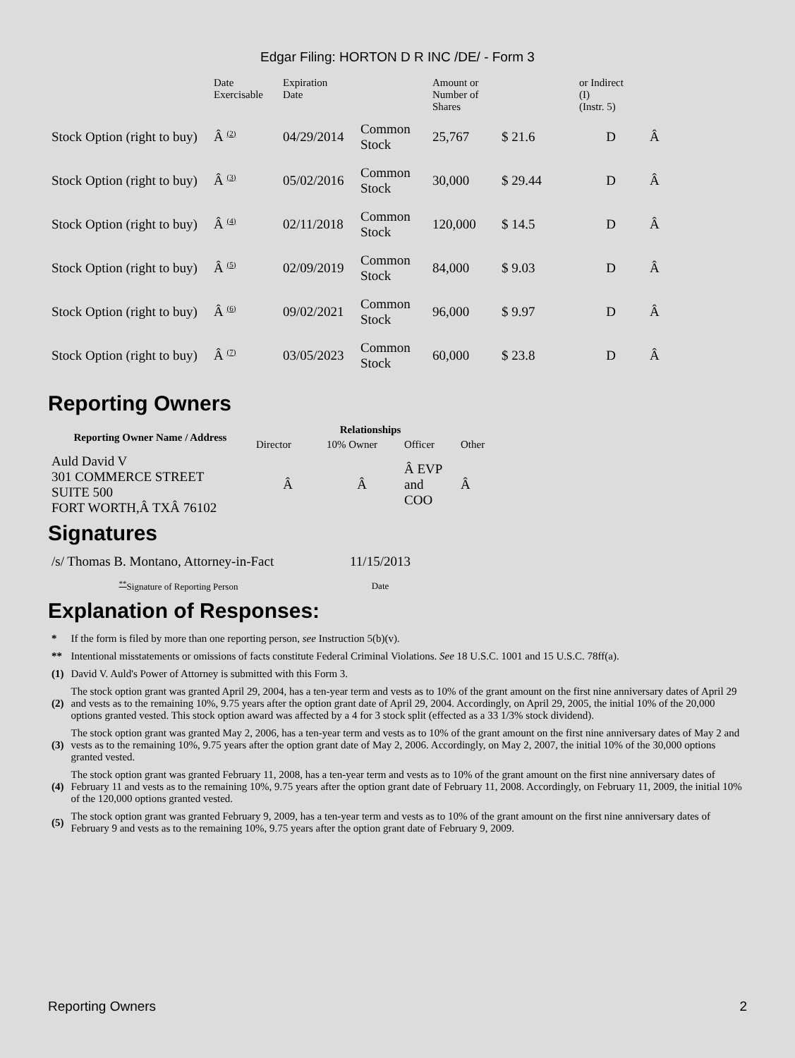Edgar Filing: HORTON D R INC /DE/ - Form 3
| | Date Exercisable | Expiration Date | | Amount or Number of Shares | | or Indirect (I) (Instr. 5) | |
| Stock Option (right to buy) | Â <sup>(2)</sup> | 04/29/2014 | Common Stock | 25,767 | $ 21.6 | D | Â |
| Stock Option (right to buy) | Â <sup>(3)</sup> | 05/02/2016 | Common Stock | 30,000 | $ 29.44 | D | Â |
| Stock Option (right to buy) | Â <sup>(4)</sup> | 02/11/2018 | Common Stock | 120,000 | $ 14.5 | D | Â |
| Stock Option (right to buy) | Â <sup>(5)</sup> | 02/09/2019 | Common Stock | 84,000 | $ 9.03 | D | Â |
| Stock Option (right to buy) | Â <sup>(6)</sup> | 09/02/2021 | Common Stock | 96,000 | $ 9.97 | D | Â |
| Stock Option (right to buy) | Â <sup>(7)</sup> | 03/05/2023 | Common Stock | 60,000 | $ 23.8 | D | Â |
Reporting Owners
| Reporting Owner Name / Address | Relationships | | | |
| --- | --- | --- | --- | --- |
| | Director | 10% Owner | Officer | Other |
| Auld David V 301 COMMERCE STREET SUITE 500 FORT WORTH,Â TXÂ 76102 | Â | Â | Â EVP and COO | Â |
Signatures
| /s/ Thomas B. Montano, Attorney-in-Fact | 11/15/2013 |
| <sup>**</sup> Signature of Reporting Person | Date |
Explanation of Responses:
| * | If the form is filed by more than one reporting person, see Instruction 5(b)(v). |
| ** | Intentional misstatements or omissions of facts constitute Federal Criminal Violations. See 18 U.S.C. 1001 and 15 U.S.C. 78ff(a). |
| (1) | David V. Auld's Power of Attorney is submitted with this Form 3. |
| (2) | The stock option grant was granted April 29, 2004, has a ten-year term and vests as to 10% of the grant amount on the first nine anniversary dates of April 29 and vests as to the remaining 10%, 9.75 years after the option grant date of April 29, 2004. Accordingly, on April 29, 2005, the initial 10% of the 20,000 options granted vested. This stock option award was affected by a 4 for 3 stock split (effected as a 33 1/3% stock dividend). |
| (3) | The stock option grant was granted May 2, 2006, has a ten-year term and vests as to 10% of the grant amount on the first nine anniversary dates of May 2 and vests as to the remaining 10%, 9.75 years after the option grant date of May 2, 2006. Accordingly, on May 2, 2007, the initial 10% of the 30,000 options granted vested. |
| (4) | The stock option grant was granted February 11, 2008, has a ten-year term and vests as to 10% of the grant amount on the first nine anniversary dates of February 11 and vests as to the remaining 10%, 9.75 years after the option grant date of February 11, 2008. Accordingly, on February 11, 2009, the initial 10% of the 120,000 options granted vested. |
| (5) | The stock option grant was granted February 9, 2009, has a ten-year term and vests as to 10% of the grant amount on the first nine anniversary dates of February 9 and vests as to the remaining 10%, 9.75 years after the option grant date of February 9, 2009. |
Reporting Owners 2